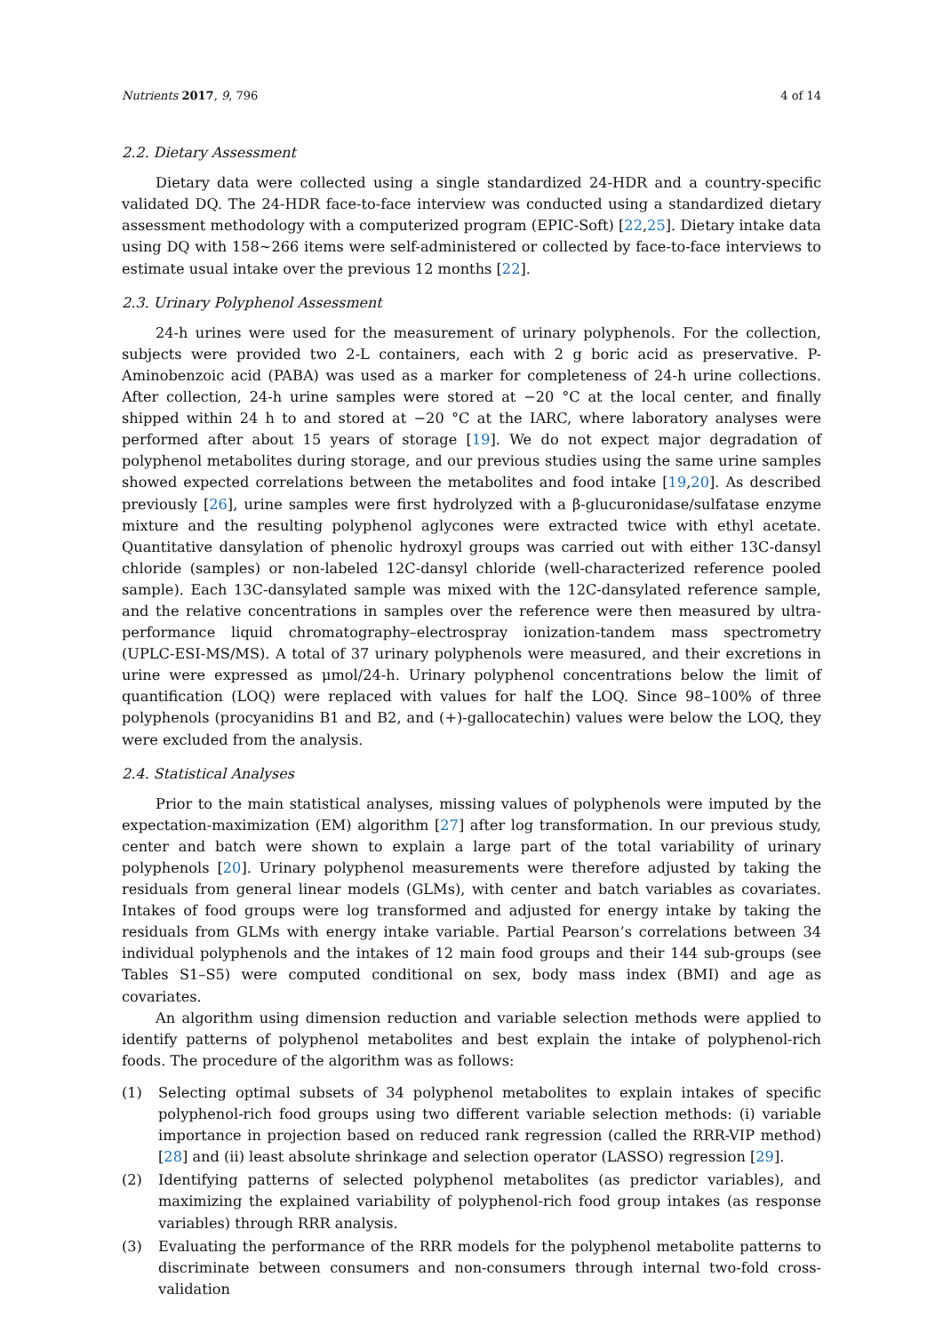Nutrients 2017, 9, 796 4 of 14
2.2. Dietary Assessment
Dietary data were collected using a single standardized 24-HDR and a country-specific validated DQ. The 24-HDR face-to-face interview was conducted using a standardized dietary assessment methodology with a computerized program (EPIC-Soft) [22,25]. Dietary intake data using DQ with 158~266 items were self-administered or collected by face-to-face interviews to estimate usual intake over the previous 12 months [22].
2.3. Urinary Polyphenol Assessment
24-h urines were used for the measurement of urinary polyphenols. For the collection, subjects were provided two 2-L containers, each with 2 g boric acid as preservative. P-Aminobenzoic acid (PABA) was used as a marker for completeness of 24-h urine collections. After collection, 24-h urine samples were stored at −20 °C at the local center, and finally shipped within 24 h to and stored at −20 °C at the IARC, where laboratory analyses were performed after about 15 years of storage [19]. We do not expect major degradation of polyphenol metabolites during storage, and our previous studies using the same urine samples showed expected correlations between the metabolites and food intake [19,20]. As described previously [26], urine samples were first hydrolyzed with a β-glucuronidase/sulfatase enzyme mixture and the resulting polyphenol aglycones were extracted twice with ethyl acetate. Quantitative dansylation of phenolic hydroxyl groups was carried out with either 13C-dansyl chloride (samples) or non-labeled 12C-dansyl chloride (well-characterized reference pooled sample). Each 13C-dansylated sample was mixed with the 12C-dansylated reference sample, and the relative concentrations in samples over the reference were then measured by ultra-performance liquid chromatography–electrospray ionization-tandem mass spectrometry (UPLC-ESI-MS/MS). A total of 37 urinary polyphenols were measured, and their excretions in urine were expressed as μmol/24-h. Urinary polyphenol concentrations below the limit of quantification (LOQ) were replaced with values for half the LOQ. Since 98–100% of three polyphenols (procyanidins B1 and B2, and (+)-gallocatechin) values were below the LOQ, they were excluded from the analysis.
2.4. Statistical Analyses
Prior to the main statistical analyses, missing values of polyphenols were imputed by the expectation-maximization (EM) algorithm [27] after log transformation. In our previous study, center and batch were shown to explain a large part of the total variability of urinary polyphenols [20]. Urinary polyphenol measurements were therefore adjusted by taking the residuals from general linear models (GLMs), with center and batch variables as covariates. Intakes of food groups were log transformed and adjusted for energy intake by taking the residuals from GLMs with energy intake variable. Partial Pearson’s correlations between 34 individual polyphenols and the intakes of 12 main food groups and their 144 sub-groups (see Tables S1–S5) were computed conditional on sex, body mass index (BMI) and age as covariates.
An algorithm using dimension reduction and variable selection methods were applied to identify patterns of polyphenol metabolites and best explain the intake of polyphenol-rich foods. The procedure of the algorithm was as follows:
(1) Selecting optimal subsets of 34 polyphenol metabolites to explain intakes of specific polyphenol-rich food groups using two different variable selection methods: (i) variable importance in projection based on reduced rank regression (called the RRR-VIP method) [28] and (ii) least absolute shrinkage and selection operator (LASSO) regression [29].
(2) Identifying patterns of selected polyphenol metabolites (as predictor variables), and maximizing the explained variability of polyphenol-rich food group intakes (as response variables) through RRR analysis.
(3) Evaluating the performance of the RRR models for the polyphenol metabolite patterns to discriminate between consumers and non-consumers through internal two-fold cross-validation